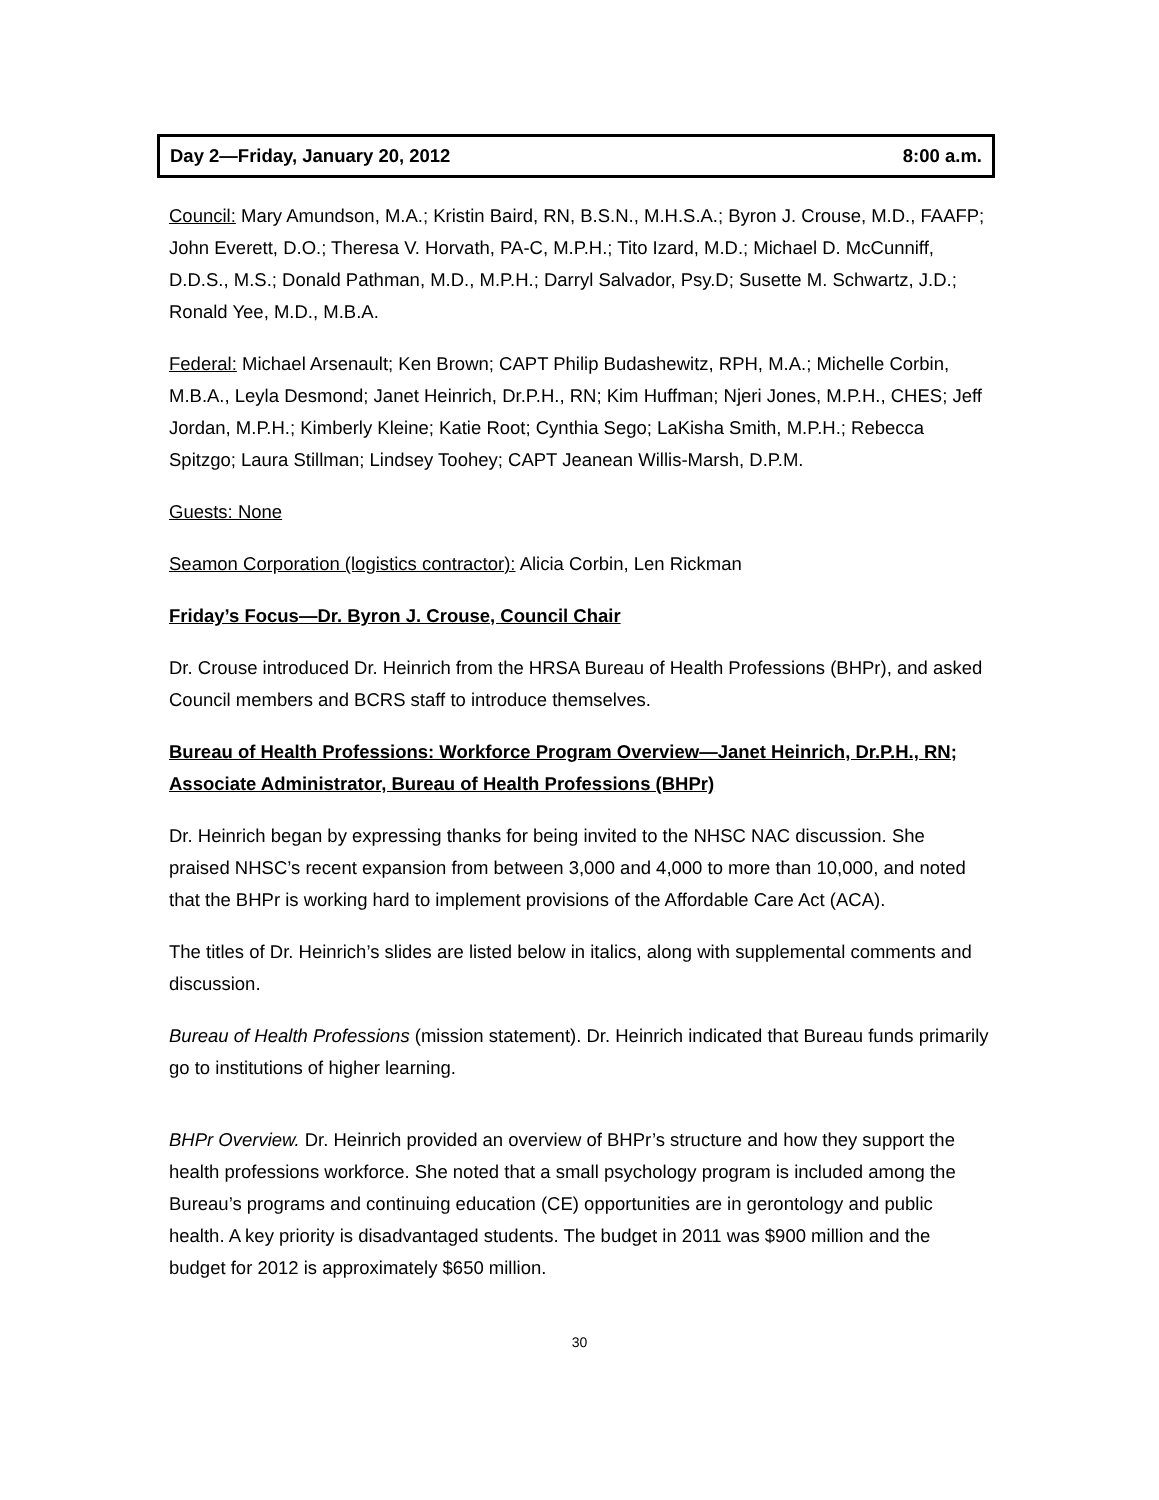Day 2—Friday, January 20, 2012 8:00 a.m.
Council: Mary Amundson, M.A.; Kristin Baird, RN, B.S.N., M.H.S.A.; Byron J. Crouse, M.D., FAAFP; John Everett, D.O.; Theresa V. Horvath, PA-C, M.P.H.; Tito Izard, M.D.; Michael D. McCunniff, D.D.S., M.S.; Donald Pathman, M.D., M.P.H.; Darryl Salvador, Psy.D; Susette M. Schwartz, J.D.; Ronald Yee, M.D., M.B.A.
Federal: Michael Arsenault; Ken Brown; CAPT Philip Budashewitz, RPH, M.A.; Michelle Corbin, M.B.A., Leyla Desmond; Janet Heinrich, Dr.P.H., RN; Kim Huffman; Njeri Jones, M.P.H., CHES; Jeff Jordan, M.P.H.; Kimberly Kleine; Katie Root; Cynthia Sego; LaKisha Smith, M.P.H.; Rebecca Spitzgo; Laura Stillman; Lindsey Toohey; CAPT Jeanean Willis-Marsh, D.P.M.
Guests: None
Seamon Corporation (logistics contractor): Alicia Corbin, Len Rickman
Friday’s Focus—Dr. Byron J. Crouse, Council Chair
Dr. Crouse introduced Dr. Heinrich from the HRSA Bureau of Health Professions (BHPr), and asked Council members and BCRS staff to introduce themselves.
Bureau of Health Professions: Workforce Program Overview—Janet Heinrich, Dr.P.H., RN; Associate Administrator, Bureau of Health Professions (BHPr)
Dr. Heinrich began by expressing thanks for being invited to the NHSC NAC discussion. She praised NHSC’s recent expansion from between 3,000 and 4,000 to more than 10,000, and noted that the BHPr is working hard to implement provisions of the Affordable Care Act (ACA).
The titles of Dr. Heinrich’s slides are listed below in italics, along with supplemental comments and discussion.
Bureau of Health Professions (mission statement). Dr. Heinrich indicated that Bureau funds primarily go to institutions of higher learning.
BHPr Overview. Dr. Heinrich provided an overview of BHPr’s structure and how they support the health professions workforce. She noted that a small psychology program is included among the Bureau’s programs and continuing education (CE) opportunities are in gerontology and public health. A key priority is disadvantaged students. The budget in 2011 was $900 million and the budget for 2012 is approximately $650 million.
30